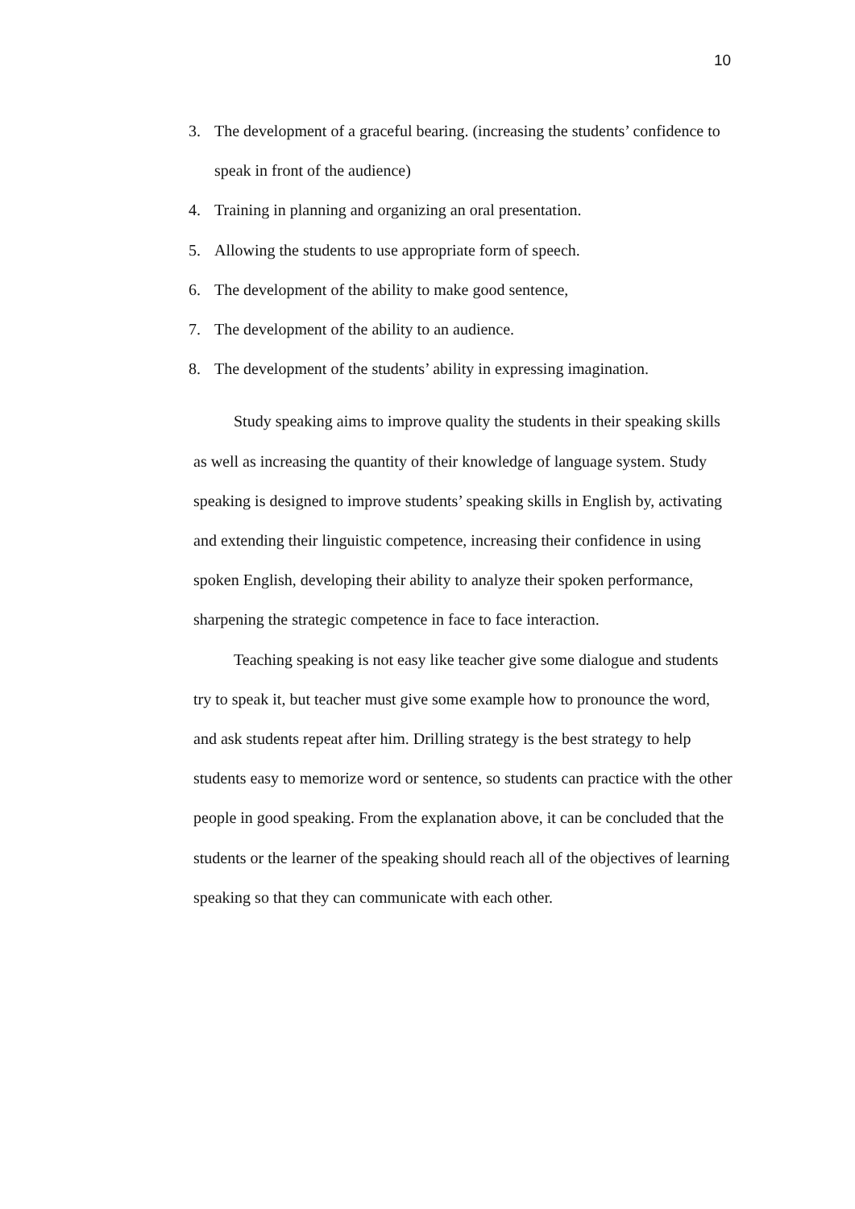10
3. The development of a graceful bearing. (increasing the students’ confidence to speak in front of the audience)
4. Training in planning and organizing an oral presentation.
5. Allowing the students to use appropriate form of speech.
6. The development of the ability to make good sentence,
7. The development of the ability to an audience.
8. The development of the students’ ability in expressing imagination.
Study speaking aims to improve quality the students in their speaking skills as well as increasing the quantity of their knowledge of language system. Study speaking is designed to improve students’ speaking skills in English by, activating and extending their linguistic competence, increasing their confidence in using spoken English, developing their ability to analyze their spoken performance, sharpening the strategic competence in face to face interaction.
Teaching speaking is not easy like teacher give some dialogue and students try to speak it, but teacher must give some example how to pronounce the word, and ask students repeat after him. Drilling strategy is the best strategy to help students easy to memorize word or sentence, so students can practice with the other people in good speaking. From the explanation above, it can be concluded that the students or the learner of the speaking should reach all of the objectives of learning speaking so that they can communicate with each other.